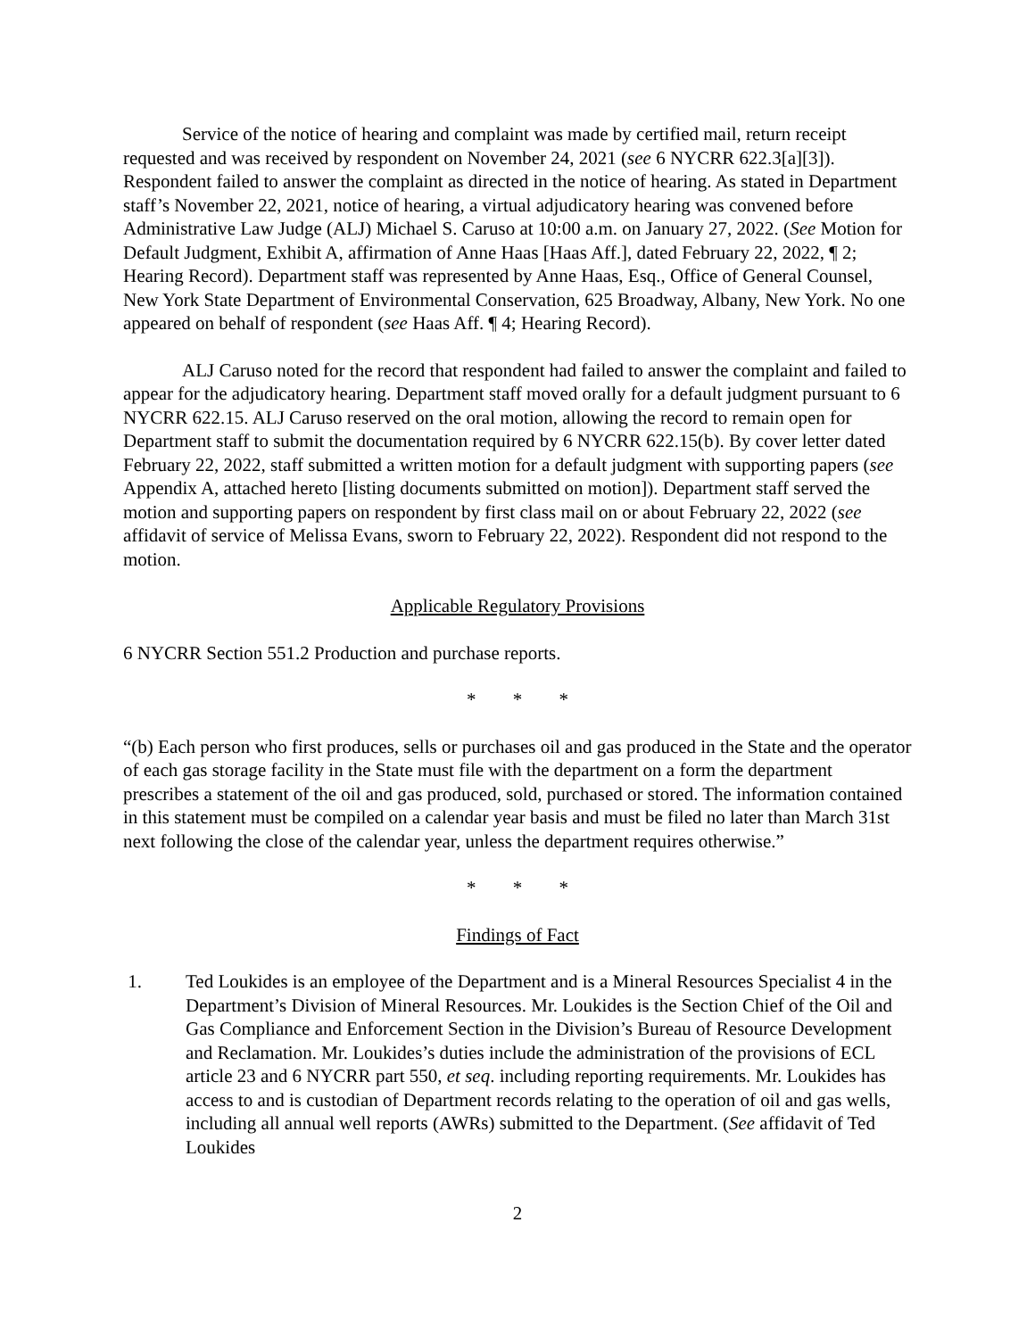Service of the notice of hearing and complaint was made by certified mail, return receipt requested and was received by respondent on November 24, 2021 (see 6 NYCRR 622.3[a][3]). Respondent failed to answer the complaint as directed in the notice of hearing. As stated in Department staff’s November 22, 2021, notice of hearing, a virtual adjudicatory hearing was convened before Administrative Law Judge (ALJ) Michael S. Caruso at 10:00 a.m. on January 27, 2022. (See Motion for Default Judgment, Exhibit A, affirmation of Anne Haas [Haas Aff.], dated February 22, 2022, ¶ 2; Hearing Record). Department staff was represented by Anne Haas, Esq., Office of General Counsel, New York State Department of Environmental Conservation, 625 Broadway, Albany, New York. No one appeared on behalf of respondent (see Haas Aff. ¶ 4; Hearing Record).
ALJ Caruso noted for the record that respondent had failed to answer the complaint and failed to appear for the adjudicatory hearing. Department staff moved orally for a default judgment pursuant to 6 NYCRR 622.15. ALJ Caruso reserved on the oral motion, allowing the record to remain open for Department staff to submit the documentation required by 6 NYCRR 622.15(b). By cover letter dated February 22, 2022, staff submitted a written motion for a default judgment with supporting papers (see Appendix A, attached hereto [listing documents submitted on motion]). Department staff served the motion and supporting papers on respondent by first class mail on or about February 22, 2022 (see affidavit of service of Melissa Evans, sworn to February 22, 2022). Respondent did not respond to the motion.
Applicable Regulatory Provisions
6 NYCRR Section 551.2 Production and purchase reports.
* * *
“(b) Each person who first produces, sells or purchases oil and gas produced in the State and the operator of each gas storage facility in the State must file with the department on a form the department prescribes a statement of the oil and gas produced, sold, purchased or stored. The information contained in this statement must be compiled on a calendar year basis and must be filed no later than March 31st next following the close of the calendar year, unless the department requires otherwise.”
* * *
Findings of Fact
1. Ted Loukides is an employee of the Department and is a Mineral Resources Specialist 4 in the Department’s Division of Mineral Resources. Mr. Loukides is the Section Chief of the Oil and Gas Compliance and Enforcement Section in the Division’s Bureau of Resource Development and Reclamation. Mr. Loukides’s duties include the administration of the provisions of ECL article 23 and 6 NYCRR part 550, et seq. including reporting requirements. Mr. Loukides has access to and is custodian of Department records relating to the operation of oil and gas wells, including all annual well reports (AWRs) submitted to the Department. (See affidavit of Ted Loukides
2